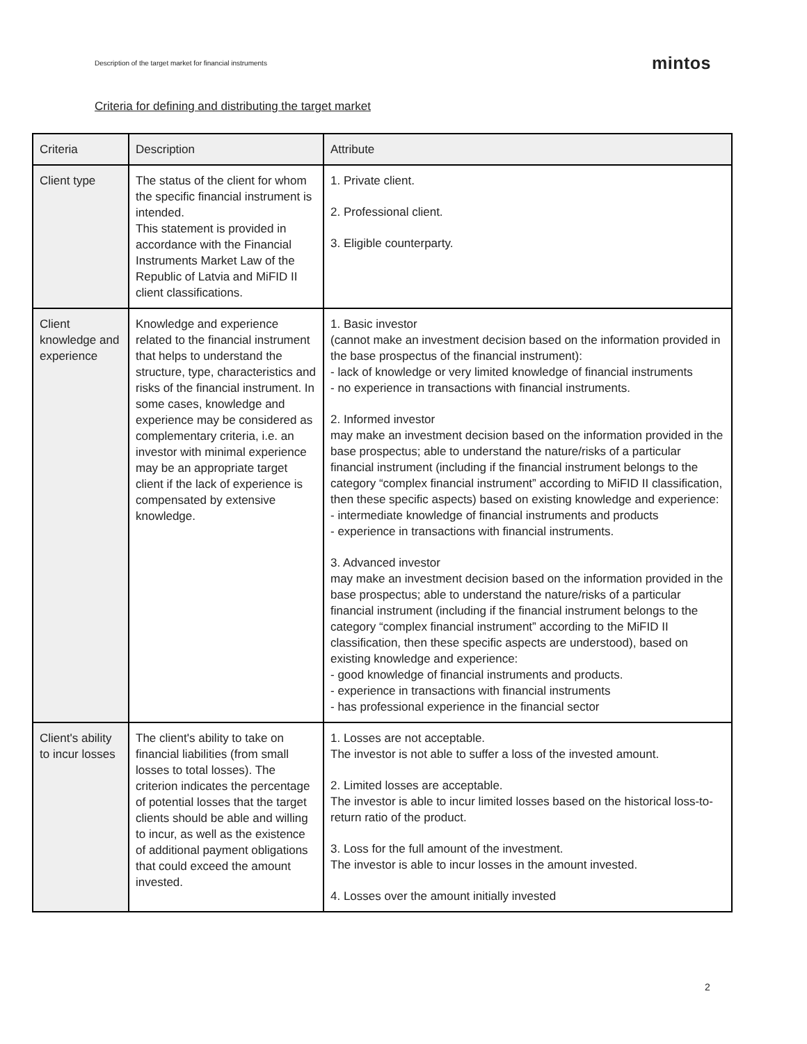Description of the target market for financial instruments mintos
Criteria for defining and distributing the target market
| Criteria | Description | Attribute |
| --- | --- | --- |
| Client type | The status of the client for whom the specific financial instrument is intended. This statement is provided in accordance with the Financial Instruments Market Law of the Republic of Latvia and MiFID II client classifications. | 1. Private client. 2. Professional client. 3. Eligible counterparty. |
| Client knowledge and experience | Knowledge and experience related to the financial instrument that helps to understand the structure, type, characteristics and risks of the financial instrument. In some cases, knowledge and experience may be considered as complementary criteria, i.e. an investor with minimal experience may be an appropriate target client if the lack of experience is compensated by extensive knowledge. | 1. Basic investor (cannot make an investment decision based on the information provided in the base prospectus of the financial instrument): - lack of knowledge or very limited knowledge of financial instruments - no experience in transactions with financial instruments. 2. Informed investor may make an investment decision based on the information provided in the base prospectus; able to understand the nature/risks of a particular financial instrument (including if the financial instrument belongs to the category “complex financial instrument” according to MiFID II classification, then these specific aspects) based on existing knowledge and experience: - intermediate knowledge of financial instruments and products - experience in transactions with financial instruments. 3. Advanced investor may make an investment decision based on the information provided in the base prospectus; able to understand the nature/risks of a particular financial instrument (including if the financial instrument belongs to the category “complex financial instrument” according to the MiFID II classification, then these specific aspects are understood), based on existing knowledge and experience: - good knowledge of financial instruments and products. - experience in transactions with financial instruments - has professional experience in the financial sector |
| Client's ability to incur losses | The client's ability to take on financial liabilities (from small losses to total losses). The criterion indicates the percentage of potential losses that the target clients should be able and willing to incur, as well as the existence of additional payment obligations that could exceed the amount invested. | 1. Losses are not acceptable. The investor is not able to suffer a loss of the invested amount. 2. Limited losses are acceptable. The investor is able to incur limited losses based on the historical loss-to-return ratio of the product. 3. Loss for the full amount of the investment. The investor is able to incur losses in the amount invested. 4. Losses over the amount initially invested |
2